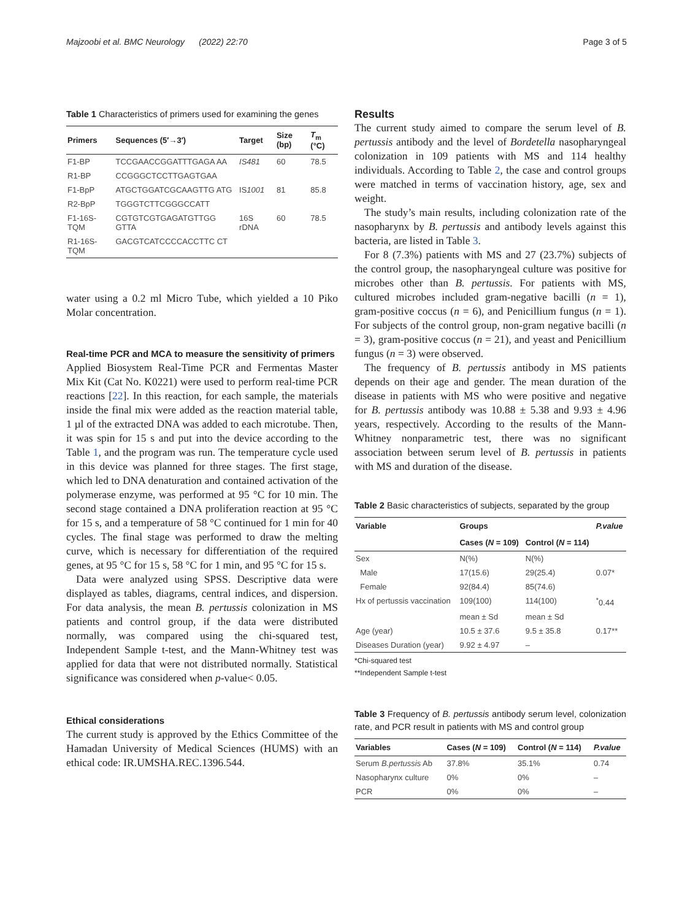Majzoobi et al. BMC Neurology (2022) 22:70 Page 3 of 5
Table 1 Characteristics of primers used for examining the genes
| Primers | Sequences (5′→3′) | Target | Size (bp) | T<sub>m</sub> (°C) |
| --- | --- | --- | --- | --- |
| F1-BP | TCCGAACCGGATTTGAGA AA | IS481 | 60 | 78.5 |
| R1-BP | CCGGGCTCCTTGAGTGAA | | | |
| F1-BpP | ATGCTGGATCGCAAGTTG ATG | IS 1001 | 81 | 85.8 |
| R2-BpP | TGGGTCTTCGGGCCATT | | | |
| F1-16S-TQM | CGTGTCGTGAGATGTTGG GTTA | 16S rDNA | 60 | 78.5 |
| R1-16S-TQM | GACGTCATCCCCACCTTC CT | | | |
water using a 0.2 ml Micro Tube, which yielded a 10 Piko Molar concentration.
Real-time PCR and MCA to measure the sensitivity of primers
Applied Biosystem Real-Time PCR and Fermentas Master Mix Kit (Cat No. K0221) were used to perform real-time PCR reactions [22]. In this reaction, for each sample, the materials inside the final mix were added as the reaction material table, 1 µl of the extracted DNA was added to each microtube. Then, it was spin for 15 s and put into the device according to the Table 1, and the program was run. The temperature cycle used in this device was planned for three stages. The first stage, which led to DNA denaturation and contained activation of the polymerase enzyme, was performed at 95 °C for 10 min. The second stage contained a DNA proliferation reaction at 95 °C for 15 s, and a temperature of 58 °C continued for 1 min for 40 cycles. The final stage was performed to draw the melting curve, which is necessary for differentiation of the required genes, at 95 °C for 15 s, 58 °C for 1 min, and 95 °C for 15 s.
Data were analyzed using SPSS. Descriptive data were displayed as tables, diagrams, central indices, and dispersion. For data analysis, the mean B. pertussis colonization in MS patients and control group, if the data were distributed normally, was compared using the chi-squared test, Independent Sample t-test, and the Mann-Whitney test was applied for data that were not distributed normally. Statistical significance was considered when p-value< 0.05.
Ethical considerations
The current study is approved by the Ethics Committee of the Hamadan University of Medical Sciences (HUMS) with an ethical code: IR.UMSHA.REC.1396.544.
Results
The current study aimed to compare the serum level of B. pertussis antibody and the level of Bordetella nasopharyngeal colonization in 109 patients with MS and 114 healthy individuals. According to Table 2, the case and control groups were matched in terms of vaccination history, age, sex and weight.
The study’s main results, including colonization rate of the nasopharynx by B. pertussis and antibody levels against this bacteria, are listed in Table 3.
For 8 (7.3%) patients with MS and 27 (23.7%) subjects of the control group, the nasopharyngeal culture was positive for microbes other than B. pertussis. For patients with MS, cultured microbes included gram-negative bacilli (n = 1), gram-positive coccus (n = 6), and Penicillium fungus (n = 1). For subjects of the control group, non-gram negative bacilli (n = 3), gram-positive coccus (n = 21), and yeast and Penicillium fungus (n = 3) were observed.
The frequency of B. pertussis antibody in MS patients depends on their age and gender. The mean duration of the disease in patients with MS who were positive and negative for B. pertussis antibody was 10.88 ± 5.38 and 9.93 ± 4.96 years, respectively. According to the results of the Mann-Whitney nonparametric test, there was no significant association between serum level of B. pertussis in patients with MS and duration of the disease.
Table 2 Basic characteristics of subjects, separated by the group
| Variable | Groups | | P.value |
| --- | --- | --- | --- |
| | Cases ( N = 109) | Control ( N = 114) | |
| Sex | N(%) | N(%) | |
| Male | 17(15.6) | 29(25.4) | 0.07* |
| Female | 92(84.4) | 85(74.6) | |
| Hx of pertussis vaccination | 109(100) | 114(100) | <sup>*</sup> 0.44 |
| | mean ± Sd | mean ± Sd | |
| Age (year) | 10.5 ± 37.6 | 9.5 ± 35.8 | 0.17** |
| Diseases Duration (year) | 9.92 ± 4.97 | – | |
*Chi-squared test
**Independent Sample t-test
Table 3 Frequency of B. pertussis antibody serum level, colonization rate, and PCR result in patients with MS and control group
| Variables | Cases ( N = 109) | Control ( N = 114) | P.value |
| --- | --- | --- | --- |
| Serum B.pertussis Ab | 37.8% | 35.1% | 0.74 |
| Nasopharynx culture | 0% | 0% | – |
| PCR | 0% | 0% | – |